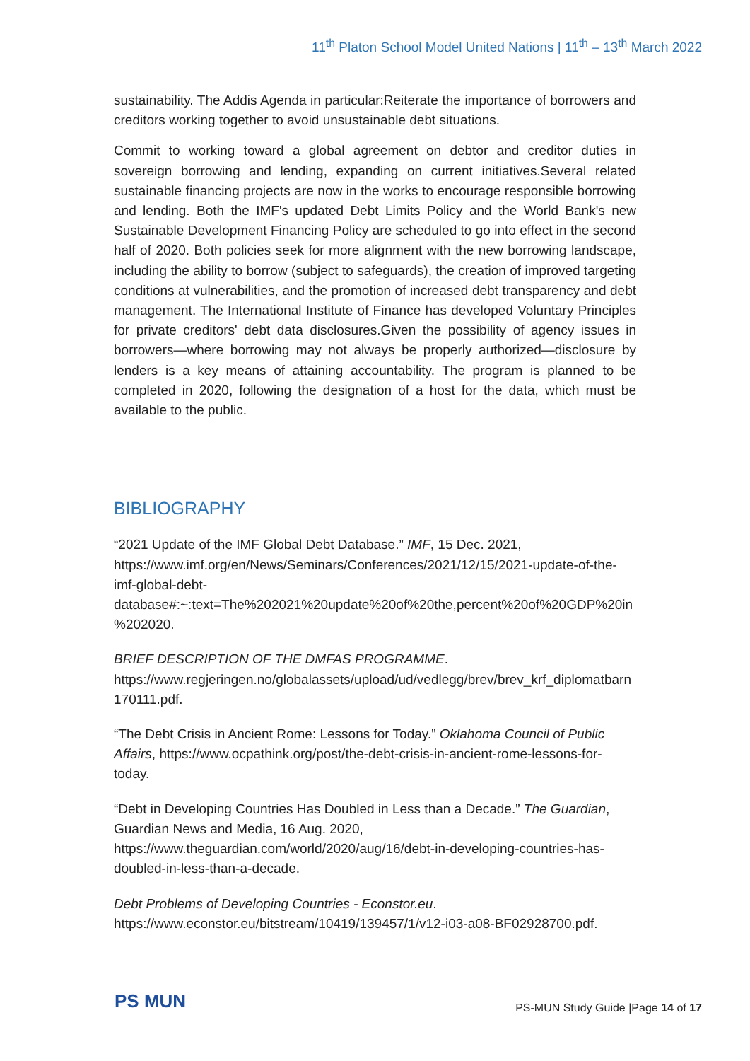11<sup>th</sup> Platon School Model United Nations | 11<sup>th</sup> – 13<sup>th</sup> March 2022
sustainability. The Addis Agenda in particular:Reiterate the importance of borrowers and creditors working together to avoid unsustainable debt situations.
Commit to working toward a global agreement on debtor and creditor duties in sovereign borrowing and lending, expanding on current initiatives.Several related sustainable financing projects are now in the works to encourage responsible borrowing and lending. Both the IMF's updated Debt Limits Policy and the World Bank's new Sustainable Development Financing Policy are scheduled to go into effect in the second half of 2020. Both policies seek for more alignment with the new borrowing landscape, including the ability to borrow (subject to safeguards), the creation of improved targeting conditions at vulnerabilities, and the promotion of increased debt transparency and debt management. The International Institute of Finance has developed Voluntary Principles for private creditors' debt data disclosures.Given the possibility of agency issues in borrowers—where borrowing may not always be properly authorized—disclosure by lenders is a key means of attaining accountability. The program is planned to be completed in 2020, following the designation of a host for the data, which must be available to the public.
BIBLIOGRAPHY
“2021 Update of the IMF Global Debt Database.” IMF, 15 Dec. 2021, https://www.imf.org/en/News/Seminars/Conferences/2021/12/15/2021-update-of-the-imf-global-debt-database#:~:text=The%202021%20update%20of%20the,percent%20of%20GDP%20in%202020.
BRIEF DESCRIPTION OF THE DMFAS PROGRAMME. https://www.regjeringen.no/globalassets/upload/ud/vedlegg/brev/brev_krf_diplomatbarn170111.pdf.
“The Debt Crisis in Ancient Rome: Lessons for Today.” Oklahoma Council of Public Affairs, https://www.ocpathink.org/post/the-debt-crisis-in-ancient-rome-lessons-for-today.
“Debt in Developing Countries Has Doubled in Less than a Decade.” The Guardian, Guardian News and Media, 16 Aug. 2020, https://www.theguardian.com/world/2020/aug/16/debt-in-developing-countries-has-doubled-in-less-than-a-decade.
Debt Problems of Developing Countries - Econstor.eu. https://www.econstor.eu/bitstream/10419/139457/1/v12-i03-a08-BF02928700.pdf.
PS MUN
PS-MUN Study Guide |Page 14 of 17